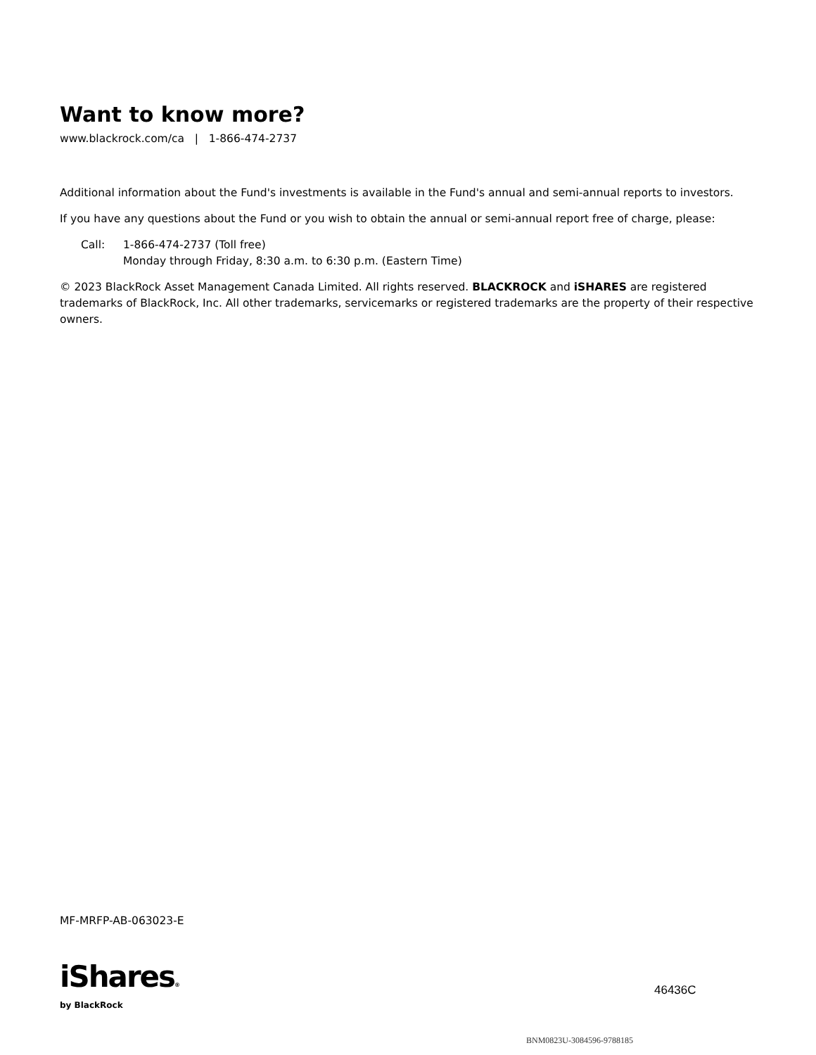Want to know more?
www.blackrock.com/ca | 1-866-474-2737
Additional information about the Fund's investments is available in the Fund's annual and semi-annual reports to investors.
If you have any questions about the Fund or you wish to obtain the annual or semi-annual report free of charge, please:
Call: 1-866-474-2737 (Toll free)
Monday through Friday, 8:30 a.m. to 6:30 p.m. (Eastern Time)
© 2023 BlackRock Asset Management Canada Limited. All rights reserved. BLACKROCK and iSHARES are registered trademarks of BlackRock, Inc. All other trademarks, servicemarks or registered trademarks are the property of their respective owners.
MF-MRFP-AB-063023-E
iShares®
by BlackRock
46436C
BNM0823U-3084596-9788185